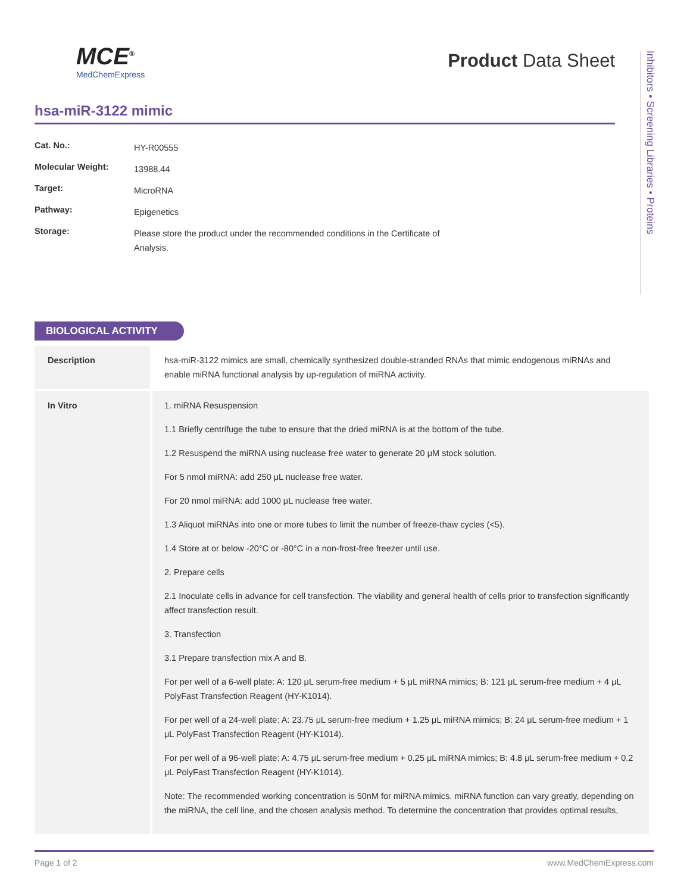MCE<sup>®</sup>
MedChemExpress
Product Data Sheet
Inhibitors • Screening Libraries • Proteins
hsa-miR-3122 mimic
| Cat. No.: | HY-R00555 |
| Molecular Weight: | 13988.44 |
| Target: | MicroRNA |
| Pathway: | Epigenetics |
| Storage: | Please store the product under the recommended conditions in the Certificate of Analysis. |
BIOLOGICAL ACTIVITY
| Description | hsa-miR-3122 mimics are small, chemically synthesized double-stranded RNAs that mimic endogenous miRNAs and enable miRNA functional analysis by up-regulation of miRNA activity. |
| In Vitro | 1. miRNA Resuspension 1.1 Briefly centrifuge the tube to ensure that the dried miRNA is at the bottom of the tube. 1.2 Resuspend the miRNA using nuclease free water to generate 20 μM stock solution. For 5 nmol miRNA: add 250 μL nuclease free water. For 20 nmol miRNA: add 1000 μL nuclease free water. 1.3 Aliquot miRNAs into one or more tubes to limit the number of freeze-thaw cycles (<5). 1.4 Store at or below -20°C or -80°C in a non-frost-free freezer until use. 2. Prepare cells 2.1 Inoculate cells in advance for cell transfection. The viability and general health of cells prior to transfection significantly affect transfection result. 3. Transfection 3.1 Prepare transfection mix A and B. For per well of a 6-well plate: A: 120 μL serum-free medium + 5 μL miRNA mimics; B: 121 μL serum-free medium + 4 μL PolyFast Transfection Reagent (HY-K1014). For per well of a 24-well plate: A: 23.75 μL serum-free medium + 1.25 μL miRNA mimics; B: 24 μL serum-free medium + 1 μL PolyFast Transfection Reagent (HY-K1014). For per well of a 96-well plate: A: 4.75 μL serum-free medium + 0.25 μL miRNA mimics; B: 4.8 μL serum-free medium + 0.2 μL PolyFast Transfection Reagent (HY-K1014). Note: The recommended working concentration is 50nM for miRNA mimics. miRNA function can vary greatly, depending on the miRNA, the cell line, and the chosen analysis method. To determine the concentration that provides optimal results, |
Page 1 of 2 www.MedChemExpress.com